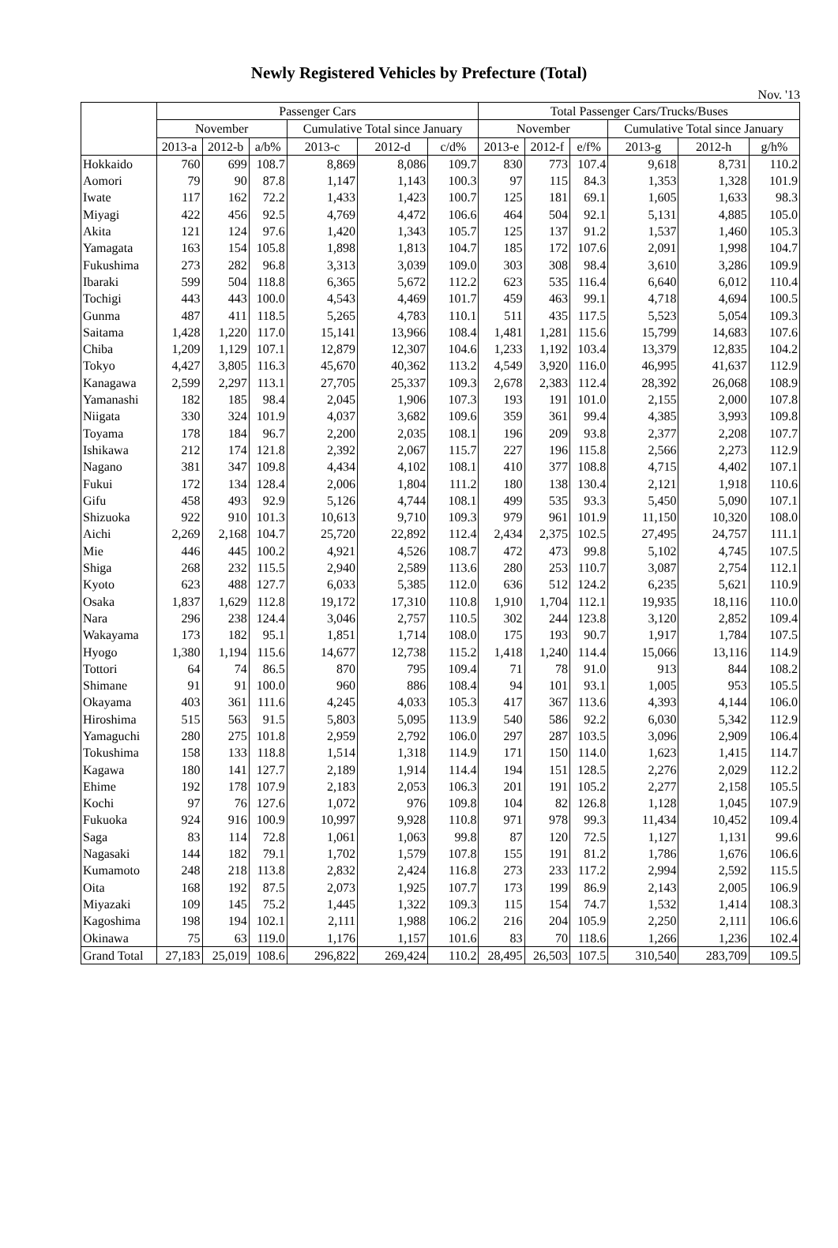Newly Registered Vehicles by Prefecture (Total)
Nov. '13
| | Passenger Cars | | | | | | Total Passenger Cars/Trucks/Buses | | | | | |
| --- | --- | --- | --- | --- | --- | --- | --- | --- | --- | --- | --- | --- |
| | November | | | Cumulative Total since January | | | November | | | Cumulative Total since January | | |
| | 2013-a | 2012-b | a/b% | 2013-c | 2012-d | c/d% | 2013-e | 2012-f | e/f% | 2013-g | 2012-h | g/h% |
| Hokkaido | 760 | 699 | 108.7 | 8,869 | 8,086 | 109.7 | 830 | 773 | 107.4 | 9,618 | 8,731 | 110.2 |
| Aomori | 79 | 90 | 87.8 | 1,147 | 1,143 | 100.3 | 97 | 115 | 84.3 | 1,353 | 1,328 | 101.9 |
| Iwate | 117 | 162 | 72.2 | 1,433 | 1,423 | 100.7 | 125 | 181 | 69.1 | 1,605 | 1,633 | 98.3 |
| Miyagi | 422 | 456 | 92.5 | 4,769 | 4,472 | 106.6 | 464 | 504 | 92.1 | 5,131 | 4,885 | 105.0 |
| Akita | 121 | 124 | 97.6 | 1,420 | 1,343 | 105.7 | 125 | 137 | 91.2 | 1,537 | 1,460 | 105.3 |
| Yamagata | 163 | 154 | 105.8 | 1,898 | 1,813 | 104.7 | 185 | 172 | 107.6 | 2,091 | 1,998 | 104.7 |
| Fukushima | 273 | 282 | 96.8 | 3,313 | 3,039 | 109.0 | 303 | 308 | 98.4 | 3,610 | 3,286 | 109.9 |
| Ibaraki | 599 | 504 | 118.8 | 6,365 | 5,672 | 112.2 | 623 | 535 | 116.4 | 6,640 | 6,012 | 110.4 |
| Tochigi | 443 | 443 | 100.0 | 4,543 | 4,469 | 101.7 | 459 | 463 | 99.1 | 4,718 | 4,694 | 100.5 |
| Gunma | 487 | 411 | 118.5 | 5,265 | 4,783 | 110.1 | 511 | 435 | 117.5 | 5,523 | 5,054 | 109.3 |
| Saitama | 1,428 | 1,220 | 117.0 | 15,141 | 13,966 | 108.4 | 1,481 | 1,281 | 115.6 | 15,799 | 14,683 | 107.6 |
| Chiba | 1,209 | 1,129 | 107.1 | 12,879 | 12,307 | 104.6 | 1,233 | 1,192 | 103.4 | 13,379 | 12,835 | 104.2 |
| Tokyo | 4,427 | 3,805 | 116.3 | 45,670 | 40,362 | 113.2 | 4,549 | 3,920 | 116.0 | 46,995 | 41,637 | 112.9 |
| Kanagawa | 2,599 | 2,297 | 113.1 | 27,705 | 25,337 | 109.3 | 2,678 | 2,383 | 112.4 | 28,392 | 26,068 | 108.9 |
| Yamanashi | 182 | 185 | 98.4 | 2,045 | 1,906 | 107.3 | 193 | 191 | 101.0 | 2,155 | 2,000 | 107.8 |
| Niigata | 330 | 324 | 101.9 | 4,037 | 3,682 | 109.6 | 359 | 361 | 99.4 | 4,385 | 3,993 | 109.8 |
| Toyama | 178 | 184 | 96.7 | 2,200 | 2,035 | 108.1 | 196 | 209 | 93.8 | 2,377 | 2,208 | 107.7 |
| Ishikawa | 212 | 174 | 121.8 | 2,392 | 2,067 | 115.7 | 227 | 196 | 115.8 | 2,566 | 2,273 | 112.9 |
| Nagano | 381 | 347 | 109.8 | 4,434 | 4,102 | 108.1 | 410 | 377 | 108.8 | 4,715 | 4,402 | 107.1 |
| Fukui | 172 | 134 | 128.4 | 2,006 | 1,804 | 111.2 | 180 | 138 | 130.4 | 2,121 | 1,918 | 110.6 |
| Gifu | 458 | 493 | 92.9 | 5,126 | 4,744 | 108.1 | 499 | 535 | 93.3 | 5,450 | 5,090 | 107.1 |
| Shizuoka | 922 | 910 | 101.3 | 10,613 | 9,710 | 109.3 | 979 | 961 | 101.9 | 11,150 | 10,320 | 108.0 |
| Aichi | 2,269 | 2,168 | 104.7 | 25,720 | 22,892 | 112.4 | 2,434 | 2,375 | 102.5 | 27,495 | 24,757 | 111.1 |
| Mie | 446 | 445 | 100.2 | 4,921 | 4,526 | 108.7 | 472 | 473 | 99.8 | 5,102 | 4,745 | 107.5 |
| Shiga | 268 | 232 | 115.5 | 2,940 | 2,589 | 113.6 | 280 | 253 | 110.7 | 3,087 | 2,754 | 112.1 |
| Kyoto | 623 | 488 | 127.7 | 6,033 | 5,385 | 112.0 | 636 | 512 | 124.2 | 6,235 | 5,621 | 110.9 |
| Osaka | 1,837 | 1,629 | 112.8 | 19,172 | 17,310 | 110.8 | 1,910 | 1,704 | 112.1 | 19,935 | 18,116 | 110.0 |
| Nara | 296 | 238 | 124.4 | 3,046 | 2,757 | 110.5 | 302 | 244 | 123.8 | 3,120 | 2,852 | 109.4 |
| Wakayama | 173 | 182 | 95.1 | 1,851 | 1,714 | 108.0 | 175 | 193 | 90.7 | 1,917 | 1,784 | 107.5 |
| Hyogo | 1,380 | 1,194 | 115.6 | 14,677 | 12,738 | 115.2 | 1,418 | 1,240 | 114.4 | 15,066 | 13,116 | 114.9 |
| Tottori | 64 | 74 | 86.5 | 870 | 795 | 109.4 | 71 | 78 | 91.0 | 913 | 844 | 108.2 |
| Shimane | 91 | 91 | 100.0 | 960 | 886 | 108.4 | 94 | 101 | 93.1 | 1,005 | 953 | 105.5 |
| Okayama | 403 | 361 | 111.6 | 4,245 | 4,033 | 105.3 | 417 | 367 | 113.6 | 4,393 | 4,144 | 106.0 |
| Hiroshima | 515 | 563 | 91.5 | 5,803 | 5,095 | 113.9 | 540 | 586 | 92.2 | 6,030 | 5,342 | 112.9 |
| Yamaguchi | 280 | 275 | 101.8 | 2,959 | 2,792 | 106.0 | 297 | 287 | 103.5 | 3,096 | 2,909 | 106.4 |
| Tokushima | 158 | 133 | 118.8 | 1,514 | 1,318 | 114.9 | 171 | 150 | 114.0 | 1,623 | 1,415 | 114.7 |
| Kagawa | 180 | 141 | 127.7 | 2,189 | 1,914 | 114.4 | 194 | 151 | 128.5 | 2,276 | 2,029 | 112.2 |
| Ehime | 192 | 178 | 107.9 | 2,183 | 2,053 | 106.3 | 201 | 191 | 105.2 | 2,277 | 2,158 | 105.5 |
| Kochi | 97 | 76 | 127.6 | 1,072 | 976 | 109.8 | 104 | 82 | 126.8 | 1,128 | 1,045 | 107.9 |
| Fukuoka | 924 | 916 | 100.9 | 10,997 | 9,928 | 110.8 | 971 | 978 | 99.3 | 11,434 | 10,452 | 109.4 |
| Saga | 83 | 114 | 72.8 | 1,061 | 1,063 | 99.8 | 87 | 120 | 72.5 | 1,127 | 1,131 | 99.6 |
| Nagasaki | 144 | 182 | 79.1 | 1,702 | 1,579 | 107.8 | 155 | 191 | 81.2 | 1,786 | 1,676 | 106.6 |
| Kumamoto | 248 | 218 | 113.8 | 2,832 | 2,424 | 116.8 | 273 | 233 | 117.2 | 2,994 | 2,592 | 115.5 |
| Oita | 168 | 192 | 87.5 | 2,073 | 1,925 | 107.7 | 173 | 199 | 86.9 | 2,143 | 2,005 | 106.9 |
| Miyazaki | 109 | 145 | 75.2 | 1,445 | 1,322 | 109.3 | 115 | 154 | 74.7 | 1,532 | 1,414 | 108.3 |
| Kagoshima | 198 | 194 | 102.1 | 2,111 | 1,988 | 106.2 | 216 | 204 | 105.9 | 2,250 | 2,111 | 106.6 |
| Okinawa | 75 | 63 | 119.0 | 1,176 | 1,157 | 101.6 | 83 | 70 | 118.6 | 1,266 | 1,236 | 102.4 |
| Grand Total | 27,183 | 25,019 | 108.6 | 296,822 | 269,424 | 110.2 | 28,495 | 26,503 | 107.5 | 310,540 | 283,709 | 109.5 |